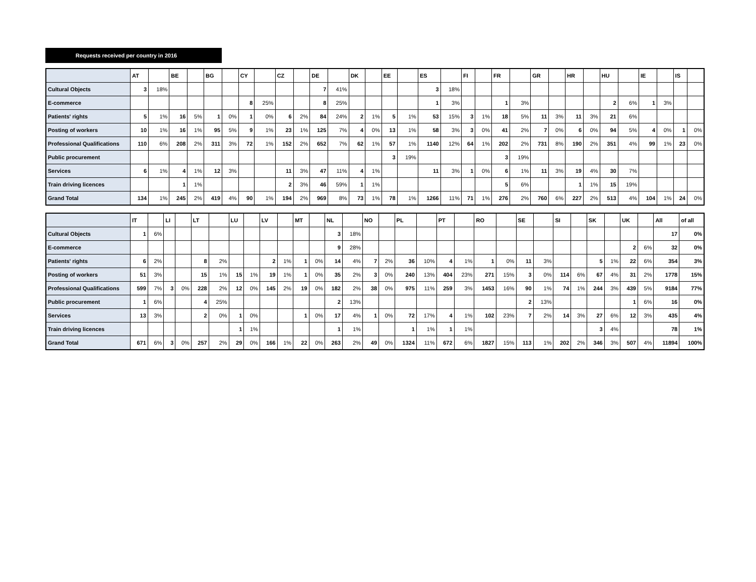Requests received per country in 2016
| | AT | | BE | | BG | | CY | | CZ | | DE | | DK | | EE | | ES | | FI | | FR | | GR | | HR | | HU | | IE | | IS | |
| Cultural Objects | 3 | 18% | | | | | | | | | 7 | 41% | | | | | 3 | 18% | | | | | | | | | | | | | | |
| E-commerce | | | | | | | 8 | 25% | | | 8 | 25% | | | | | 1 | 3% | | | 1 | 3% | | | | | 2 | 6% | 1 | 3% | | |
| Patients' rights | 5 | 1% | 16 | 5% | 1 | 0% | 1 | 0% | 6 | 2% | 84 | 24% | 2 | 1% | 5 | 1% | 53 | 15% | 3 | 1% | 18 | 5% | 11 | 3% | 11 | 3% | 21 | 6% | | | | |
| Posting of workers | 10 | 1% | 16 | 1% | 95 | 5% | 9 | 1% | 23 | 1% | 125 | 7% | 4 | 0% | 13 | 1% | 58 | 3% | 3 | 0% | 41 | 2% | 7 | 0% | 6 | 0% | 94 | 5% | 4 | 0% | 1 | 0% |
| Professional Qualifications | 110 | 6% | 208 | 2% | 311 | 3% | 72 | 1% | 152 | 2% | 652 | 7% | 62 | 1% | 57 | 1% | 1140 | 12% | 64 | 1% | 202 | 2% | 731 | 8% | 190 | 2% | 351 | 4% | 99 | 1% | 23 | 0% |
| Public procurement | | | | | | | | | | | | | | | 3 | 19% | | | | | 3 | 19% | | | | | | | | | | |
| Services | 6 | 1% | 4 | 1% | 12 | 3% | | | 11 | 3% | 47 | 11% | 4 | 1% | | | 11 | 3% | 1 | 0% | 6 | 1% | 11 | 3% | 19 | 4% | 30 | 7% | | | | |
| Train driving licences | | | 1 | 1% | | | | | 2 | 3% | 46 | 59% | 1 | 1% | | | | | | | 5 | 6% | | | 1 | 1% | 15 | 19% | | | | |
| Grand Total | 134 | 1% | 245 | 2% | 419 | 4% | 90 | 1% | 194 | 2% | 969 | 8% | 73 | 1% | 78 | 1% | 1266 | 11% | 71 | 1% | 276 | 2% | 760 | 6% | 227 | 2% | 513 | 4% | 104 | 1% | 24 | 0% |
| | IT | | LI | | LT | | LU | | LV | | MT | | NL | | NO | | PL | | PT | | RO | | SE | | SI | | SK | | UK | | All | of all |
| Cultural Objects | 1 | 6% | | | | | | | | | | | 3 | 18% | | | | | | | | | | | | | | | | | 17 | 0% |
| E-commerce | | | | | | | | | | | | | 9 | 28% | | | | | | | | | | | | | | | 2 | 6% | 32 | 0% |
| Patients' rights | 6 | 2% | | | 8 | 2% | | | 2 | 1% | 1 | 0% | 14 | 4% | 7 | 2% | 36 | 10% | 4 | 1% | 1 | 0% | 11 | 3% | | | 5 | 1% | 22 | 6% | 354 | 3% |
| Posting of workers | 51 | 3% | | | 15 | 1% | 15 | 1% | 19 | 1% | 1 | 0% | 35 | 2% | 3 | 0% | 240 | 13% | 404 | 23% | 271 | 15% | 3 | 0% | 114 | 6% | 67 | 4% | 31 | 2% | 1778 | 15% |
| Professional Qualifications | 599 | 7% | 3 | 0% | 228 | 2% | 12 | 0% | 145 | 2% | 19 | 0% | 182 | 2% | 38 | 0% | 975 | 11% | 259 | 3% | 1453 | 16% | 90 | 1% | 74 | 1% | 244 | 3% | 439 | 5% | 9184 | 77% |
| Public procurement | 1 | 6% | | | 4 | 25% | | | | | | | 2 | 13% | | | | | | | | | 2 | 13% | | | | | 1 | 6% | 16 | 0% |
| Services | 13 | 3% | | | 2 | 0% | 1 | 0% | | | 1 | 0% | 17 | 4% | 1 | 0% | 72 | 17% | 4 | 1% | 102 | 23% | 7 | 2% | 14 | 3% | 27 | 6% | 12 | 3% | 435 | 4% |
| Train driving licences | | | | | | | 1 | 1% | | | | | 1 | 1% | | | 1 | 1% | 1 | 1% | | | | | | | 3 | 4% | | | 78 | 1% |
| Grand Total | 671 | 6% | 3 | 0% | 257 | 2% | 29 | 0% | 166 | 1% | 22 | 0% | 263 | 2% | 49 | 0% | 1324 | 11% | 672 | 6% | 1827 | 15% | 113 | 1% | 202 | 2% | 346 | 3% | 507 | 4% | 11894 | 100% |